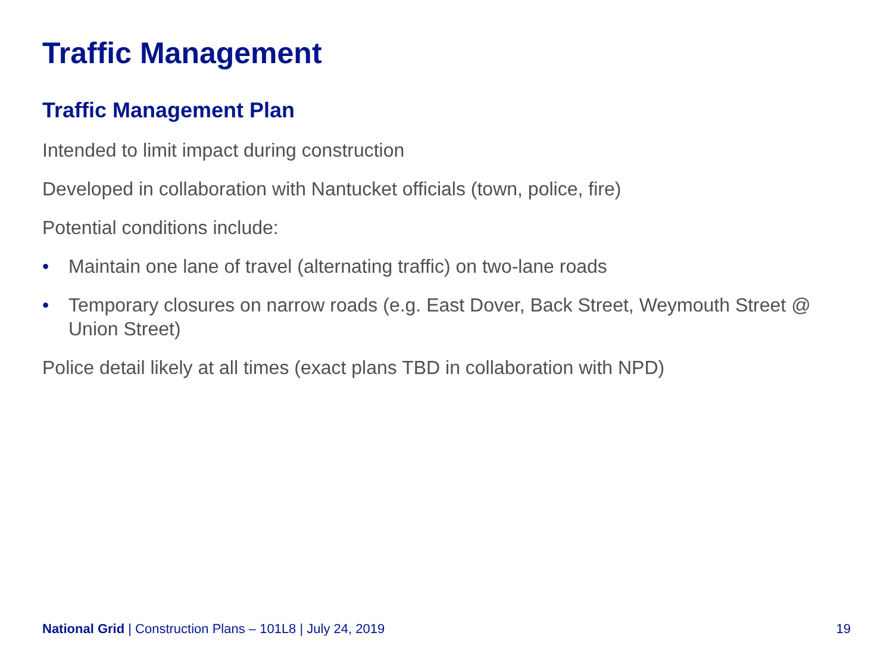Traffic Management
Traffic Management Plan
Intended to limit impact during construction
Developed in collaboration with Nantucket officials (town, police, fire)
Potential conditions include:
• Maintain one lane of travel (alternating traffic) on two-lane roads
• Temporary closures on narrow roads (e.g. East Dover, Back Street, Weymouth Street @ Union Street)
Police detail likely at all times (exact plans TBD in collaboration with NPD)
National Grid | Construction Plans – 101L8 | July 24, 2019 19